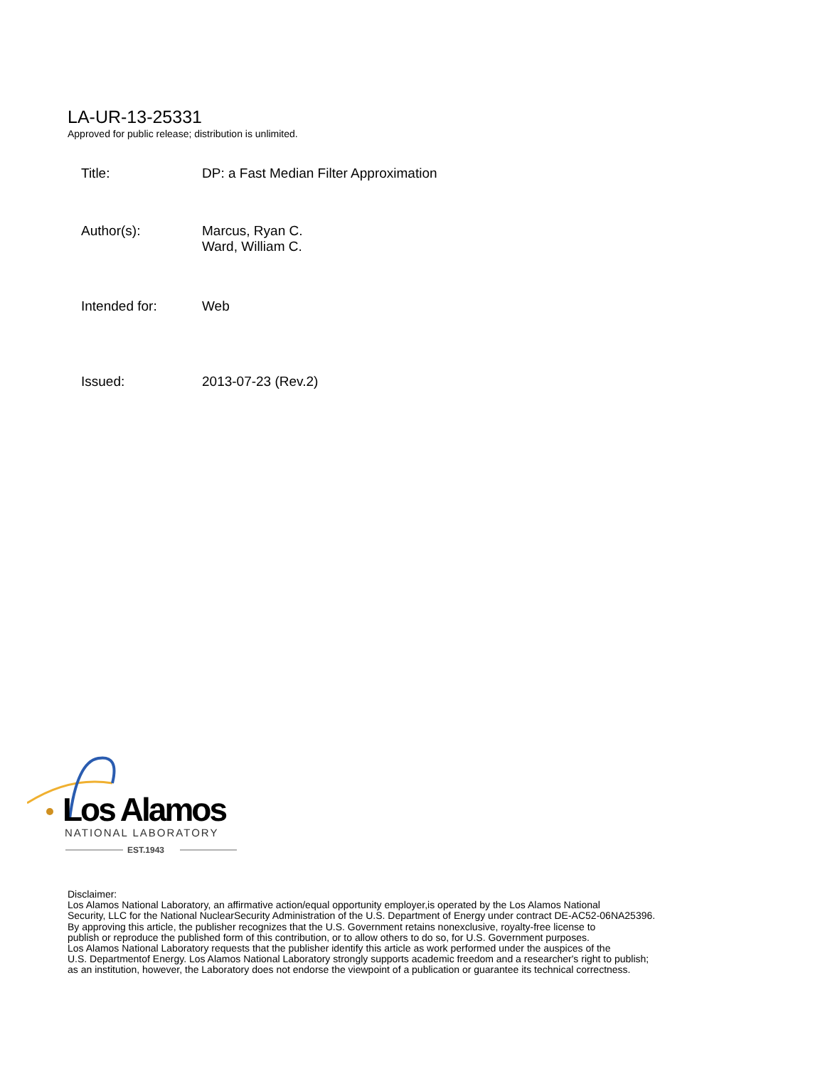LA-UR-13-25331
Approved for public release; distribution is unlimited.
Title: DP: a Fast Median Filter Approximation
Author(s): Marcus, Ryan C.
Ward, William C.
Intended for: Web
Issued: 2013-07-23 (Rev.2)
Los Alamos
NATIONAL LABORATORY
EST.1943
Disclaimer:
Los Alamos National Laboratory, an affirmative action/equal opportunity employer,is operated by the Los Alamos National
Security, LLC for the National NuclearSecurity Administration of the U.S. Department of Energy under contract DE-AC52-06NA25396.
By approving this article, the publisher recognizes that the U.S. Government retains nonexclusive, royalty-free license to
publish or reproduce the published form of this contribution, or to allow others to do so, for U.S. Government purposes.
Los Alamos National Laboratory requests that the publisher identify this article as work performed under the auspices of the
U.S. Departmentof Energy. Los Alamos National Laboratory strongly supports academic freedom and a researcher's right to publish;
as an institution, however, the Laboratory does not endorse the viewpoint of a publication or guarantee its technical correctness.